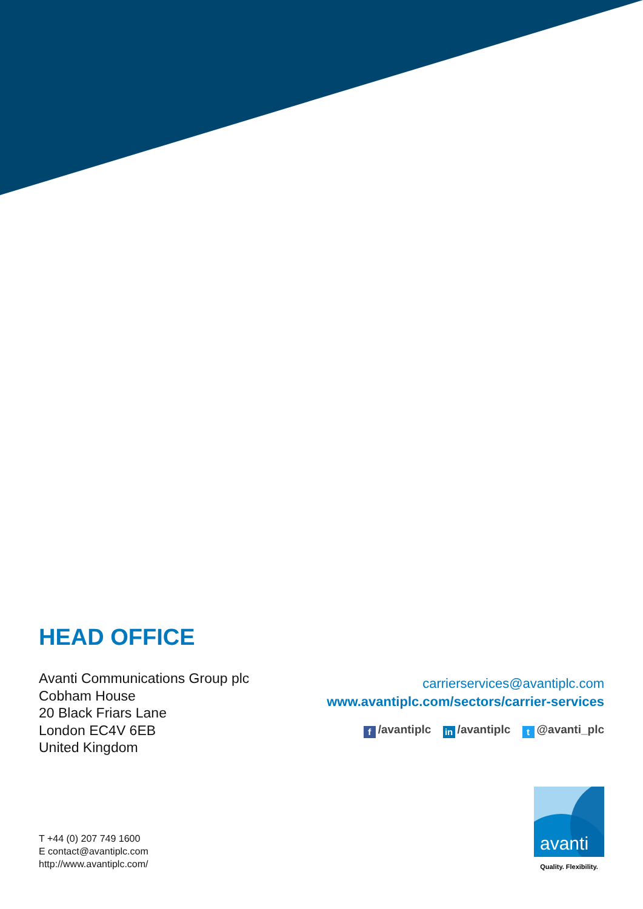HEAD OFFICE
Avanti Communications Group plc
Cobham House
20 Black Friars Lane
London EC4V 6EB
United Kingdom
carrierservices@avantiplc.com
www.avantiplc.com/sectors/carrier-services
f /avantiplc in /avantiplc t @avanti_plc
T +44 (0) 207 749 1600
E contact@avantiplc.com
http://www.avantiplc.com/
avanti
Quality. Flexibility.